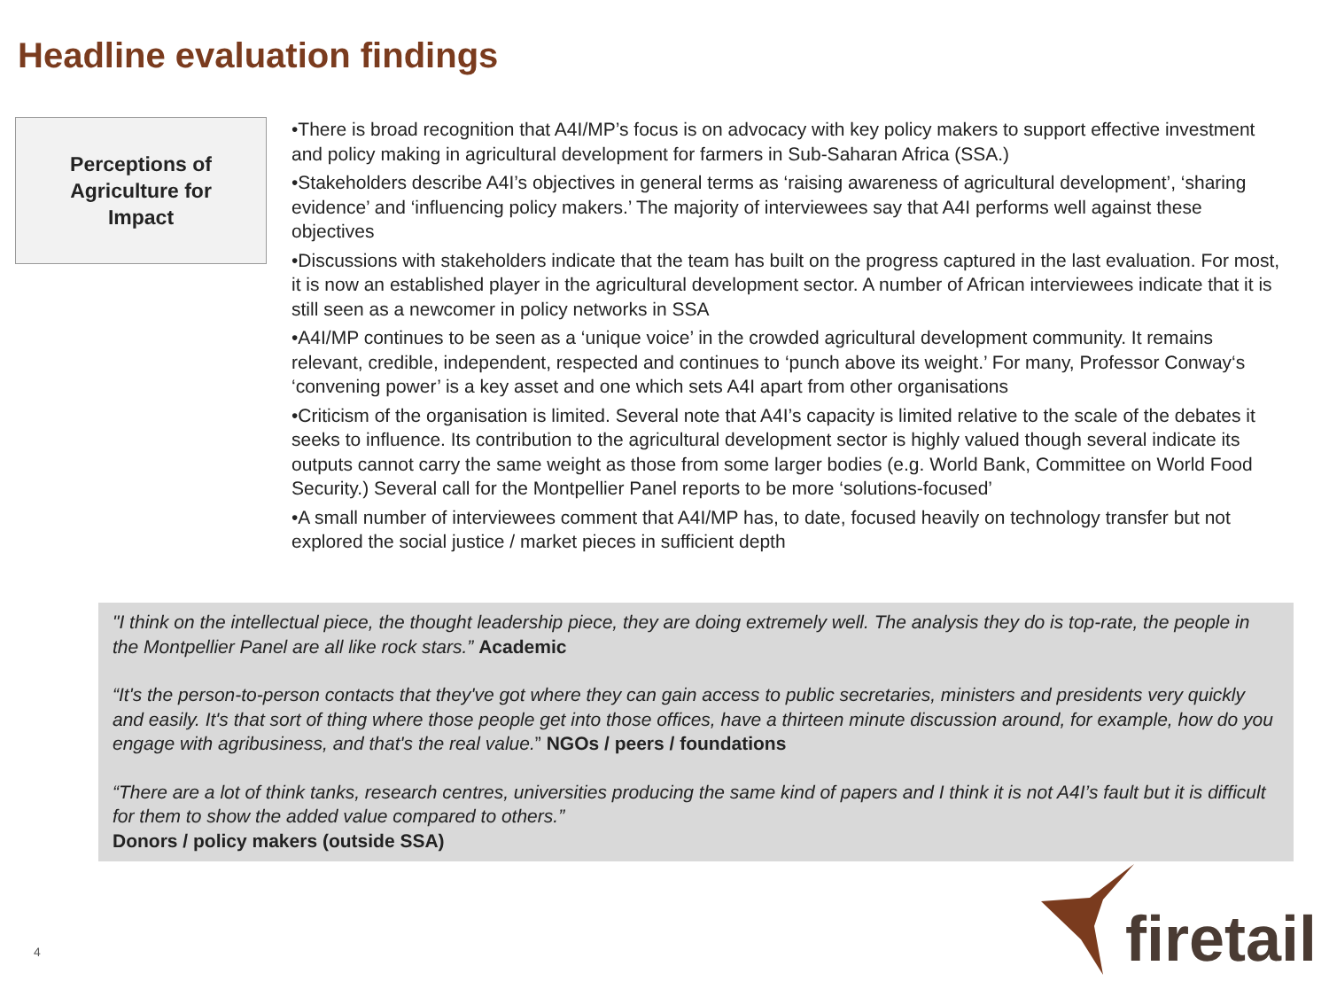Headline evaluation findings
Perceptions of
Agriculture for
Impact
•There is broad recognition that A4I/MP’s focus is on advocacy with key policy makers to support effective investment and policy making in agricultural development for farmers in Sub-Saharan Africa (SSA.)
•Stakeholders describe A4I’s objectives in general terms as ‘raising awareness of agricultural development’, ‘sharing evidence’ and ‘influencing policy makers.’ The majority of interviewees say that A4I performs well against these objectives
•Discussions with stakeholders indicate that the team has built on the progress captured in the last evaluation. For most, it is now an established player in the agricultural development sector. A number of African interviewees indicate that it is still seen as a newcomer in policy networks in SSA
•A4I/MP continues to be seen as a ‘unique voice’ in the crowded agricultural development community. It remains relevant, credible, independent, respected and continues to ‘punch above its weight.’ For many, Professor Conway‘s ‘convening power’ is a key asset and one which sets A4I apart from other organisations
•Criticism of the organisation is limited. Several note that A4I’s capacity is limited relative to the scale of the debates it seeks to influence. Its contribution to the agricultural development sector is highly valued though several indicate its outputs cannot carry the same weight as those from some larger bodies (e.g. World Bank, Committee on World Food Security.) Several call for the Montpellier Panel reports to be more ‘solutions-focused’
•A small number of interviewees comment that A4I/MP has, to date, focused heavily on technology transfer but not explored the social justice / market pieces in sufficient depth
"I think on the intellectual piece, the thought leadership piece, they are doing extremely well. The analysis they do is top-rate, the people in the Montpellier Panel are all like rock stars.” Academic
“It's the person-to-person contacts that they've got where they can gain access to public secretaries, ministers and presidents very quickly and easily. It's that sort of thing where those people get into those offices, have a thirteen minute discussion around, for example, how do you engage with agribusiness, and that's the real value.” NGOs / peers / foundations
“There are a lot of think tanks, research centres, universities producing the same kind of papers and I think it is not A4I’s fault but it is difficult for them to show the added value compared to others.”
Donors / policy makers (outside SSA)
4
firetail